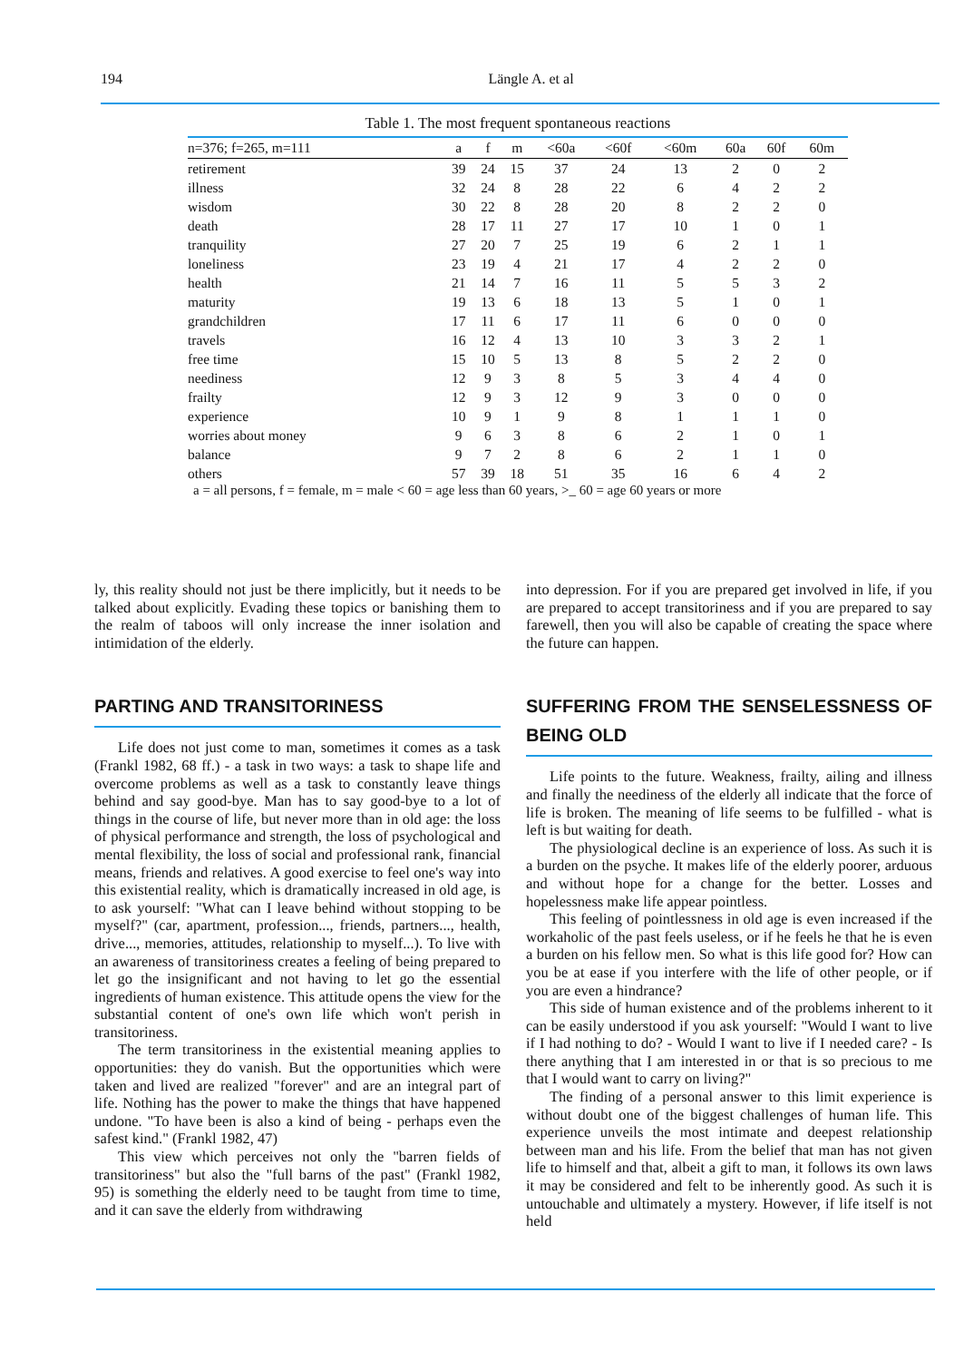194 Längle A. et al
Table 1. The most frequent spontaneous reactions
| n=376; f=265, m=111 | a | f | m | <60a | <60f | <60m | 60a | 60f | 60m |
| --- | --- | --- | --- | --- | --- | --- | --- | --- | --- |
| retirement | 39 | 24 | 15 | 37 | 24 | 13 | 2 | 0 | 2 |
| illness | 32 | 24 | 8 | 28 | 22 | 6 | 4 | 2 | 2 |
| wisdom | 30 | 22 | 8 | 28 | 20 | 8 | 2 | 2 | 0 |
| death | 28 | 17 | 11 | 27 | 17 | 10 | 1 | 0 | 1 |
| tranquility | 27 | 20 | 7 | 25 | 19 | 6 | 2 | 1 | 1 |
| loneliness | 23 | 19 | 4 | 21 | 17 | 4 | 2 | 2 | 0 |
| health | 21 | 14 | 7 | 16 | 11 | 5 | 5 | 3 | 2 |
| maturity | 19 | 13 | 6 | 18 | 13 | 5 | 1 | 0 | 1 |
| grandchildren | 17 | 11 | 6 | 17 | 11 | 6 | 0 | 0 | 0 |
| travels | 16 | 12 | 4 | 13 | 10 | 3 | 3 | 2 | 1 |
| free time | 15 | 10 | 5 | 13 | 8 | 5 | 2 | 2 | 0 |
| neediness | 12 | 9 | 3 | 8 | 5 | 3 | 4 | 4 | 0 |
| frailty | 12 | 9 | 3 | 12 | 9 | 3 | 0 | 0 | 0 |
| experience | 10 | 9 | 1 | 9 | 8 | 1 | 1 | 1 | 0 |
| worries about money | 9 | 6 | 3 | 8 | 6 | 2 | 1 | 0 | 1 |
| balance | 9 | 7 | 2 | 8 | 6 | 2 | 1 | 1 | 0 |
| others | 57 | 39 | 18 | 51 | 35 | 16 | 6 | 4 | 2 |
a = all persons, f = female, m = male < 60 = age less than 60 years, >_ 60 = age 60 years or more
ly, this reality should not just be there implicitly, but it needs to be talked about explicitly. Evading these topics or banishing them to the realm of taboos will only increase the inner isolation and intimidation of the elderly.
PARTING AND TRANSITORINESS
Life does not just come to man, sometimes it comes as a task (Frankl 1982, 68 ff.) - a task in two ways: a task to shape life and overcome problems as well as a task to constantly leave things behind and say good-bye. Man has to say good-bye to a lot of things in the course of life, but never more than in old age: the loss of physical performance and strength, the loss of psychological and mental flexibility, the loss of social and professional rank, financial means, friends and relatives. A good exercise to feel one's way into this existential reality, which is dramatically increased in old age, is to ask yourself: "What can I leave behind without stopping to be myself?" (car, apartment, profession..., friends, partners..., health, drive..., memories, attitudes, relationship to myself...). To live with an awareness of transitoriness creates a feeling of being prepared to let go the insignificant and not having to let go the essential ingredients of human existence. This attitude opens the view for the substantial content of one's own life which won't perish in transitoriness.
The term transitoriness in the existential meaning applies to opportunities: they do vanish. But the opportunities which were taken and lived are realized "forever" and are an integral part of life. Nothing has the power to make the things that have happened undone. "To have been is also a kind of being - perhaps even the safest kind." (Frankl 1982, 47)
This view which perceives not only the "barren fields of transitoriness" but also the "full barns of the past" (Frankl 1982, 95) is something the elderly need to be taught from time to time, and it can save the elderly from withdrawing
into depression. For if you are prepared get involved in life, if you are prepared to accept transitoriness and if you are prepared to say farewell, then you will also be capable of creating the space where the future can happen.
SUFFERING FROM THE SENSELESSNESS OF BEING OLD
Life points to the future. Weakness, frailty, ailing and illness and finally the neediness of the elderly all indicate that the force of life is broken. The meaning of life seems to be fulfilled - what is left is but waiting for death.
The physiological decline is an experience of loss. As such it is a burden on the psyche. It makes life of the elderly poorer, arduous and without hope for a change for the better. Losses and hopelessness make life appear pointless.
This feeling of pointlessness in old age is even increased if the workaholic of the past feels useless, or if he feels he that he is even a burden on his fellow men. So what is this life good for? How can you be at ease if you interfere with the life of other people, or if you are even a hindrance?
This side of human existence and of the problems inherent to it can be easily understood if you ask yourself: "Would I want to live if I had nothing to do? - Would I want to live if I needed care? - Is there anything that I am interested in or that is so precious to me that I would want to carry on living?"
The finding of a personal answer to this limit experience is without doubt one of the biggest challenges of human life. This experience unveils the most intimate and deepest relationship between man and his life. From the belief that man has not given life to himself and that, albeit a gift to man, it follows its own laws it may be considered and felt to be inherently good. As such it is untouchable and ultimately a mystery. However, if life itself is not held